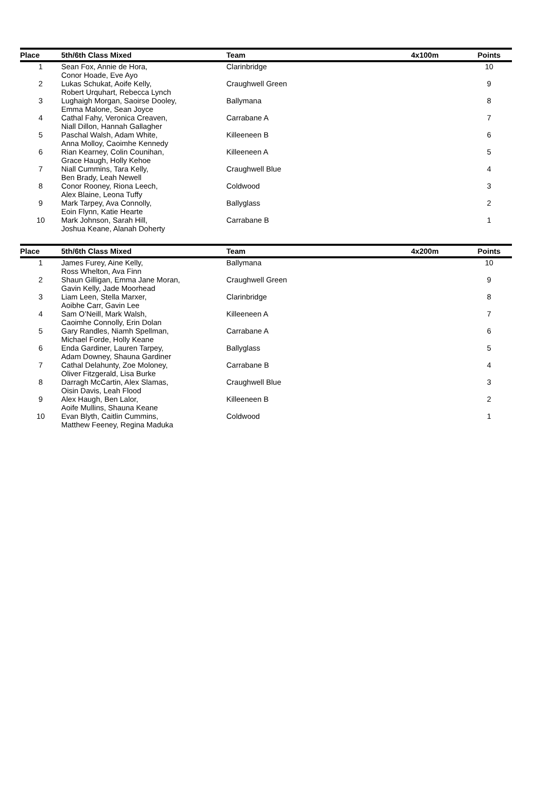| Place | 5th/6th Class Mixed | Team | 4x100m | Points |
| --- | --- | --- | --- | --- |
| 1 | Sean Fox, Annie de Hora, Conor Hoade, Eve Ayo | Clarinbridge | | 10 |
| 2 | Lukas Schukat, Aoife Kelly, Robert Urquhart, Rebecca Lynch | Craughwell Green | | 9 |
| 3 | Lughaigh Morgan, Saoirse Dooley, Emma Malone, Sean Joyce | Ballymana | | 8 |
| 4 | Cathal Fahy, Veronica Creaven, Niall Dillon, Hannah Gallagher | Carrabane A | | 7 |
| 5 | Paschal Walsh, Adam White, Anna Molloy, Caoimhe Kennedy | Killeeneen B | | 6 |
| 6 | Rian Kearney, Colin Counihan, Grace Haugh, Holly Kehoe | Killeeneen A | | 5 |
| 7 | Niall Cummins, Tara Kelly, Ben Brady, Leah Newell | Craughwell Blue | | 4 |
| 8 | Conor Rooney, Riona Leech, Alex Blaine, Leona Tuffy | Coldwood | | 3 |
| 9 | Mark Tarpey, Ava Connolly, Eoin Flynn, Katie Hearte | Ballyglass | | 2 |
| 10 | Mark Johnson, Sarah Hill, Joshua Keane, Alanah Doherty | Carrabane B | | 1 |
| Place | 5th/6th Class Mixed | Team | 4x200m | Points |
| --- | --- | --- | --- | --- |
| 1 | James Furey, Aine Kelly, Ross Whelton, Ava Finn | Ballymana | | 10 |
| 2 | Shaun Gilligan, Emma Jane Moran, Gavin Kelly, Jade Moorhead | Craughwell Green | | 9 |
| 3 | Liam Leen, Stella Marxer, Aoibhe Carr, Gavin Lee | Clarinbridge | | 8 |
| 4 | Sam O’Neill, Mark Walsh, Caoimhe Connolly, Erin Dolan | Killeeneen A | | 7 |
| 5 | Gary Randles, Niamh Spellman, Michael Forde, Holly Keane | Carrabane A | | 6 |
| 6 | Enda Gardiner, Lauren Tarpey, Adam Downey, Shauna Gardiner | Ballyglass | | 5 |
| 7 | Cathal Delahunty, Zoe Moloney, Oliver Fitzgerald, Lisa Burke | Carrabane B | | 4 |
| 8 | Darragh McCartin, Alex Slamas, Oisin Davis, Leah Flood | Craughwell Blue | | 3 |
| 9 | Alex Haugh, Ben Lalor, Aoife Mullins, Shauna Keane | Killeeneen B | | 2 |
| 10 | Evan Blyth, Caitlin Cummins, Matthew Feeney, Regina Maduka | Coldwood | | 1 |